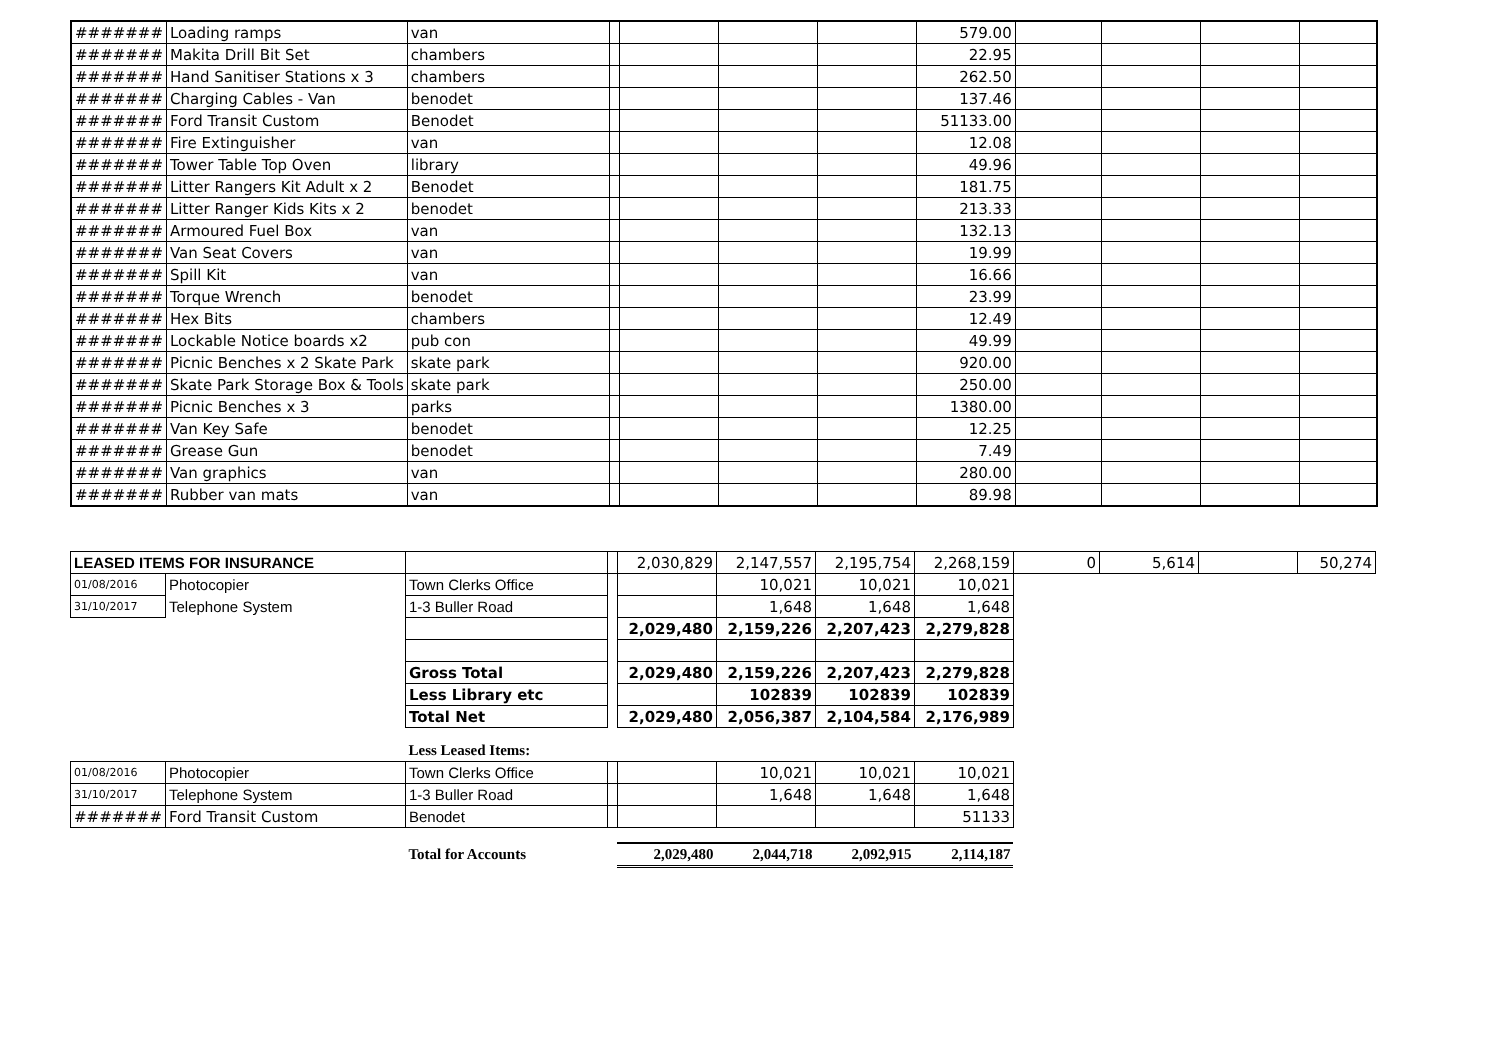| ####### | Loading ramps | van | | | | | 579.00 | | | | |
| ####### | Makita Drill Bit Set | chambers | | | | | 22.95 | | | | |
| ####### | Hand Sanitiser Stations x 3 | chambers | | | | | 262.50 | | | | |
| ####### | Charging Cables - Van | benodet | | | | | 137.46 | | | | |
| ####### | Ford Transit Custom | Benodet | | | | | 51133.00 | | | | |
| ####### | Fire Extinguisher | van | | | | | 12.08 | | | | |
| ####### | Tower Table Top Oven | library | | | | | 49.96 | | | | |
| ####### | Litter Rangers Kit Adult x 2 | Benodet | | | | | 181.75 | | | | |
| ####### | Litter Ranger Kids Kits x 2 | benodet | | | | | 213.33 | | | | |
| ####### | Armoured Fuel Box | van | | | | | 132.13 | | | | |
| ####### | Van Seat Covers | van | | | | | 19.99 | | | | |
| ####### | Spill Kit | van | | | | | 16.66 | | | | |
| ####### | Torque Wrench | benodet | | | | | 23.99 | | | | |
| ####### | Hex Bits | chambers | | | | | 12.49 | | | | |
| ####### | Lockable Notice boards x2 | pub con | | | | | 49.99 | | | | |
| ####### | Picnic Benches x 2 Skate Park | skate park | | | | | 920.00 | | | | |
| ####### | Skate Park Storage Box & Tools | skate park | | | | | 250.00 | | | | |
| ####### | Picnic Benches x 3 | parks | | | | | 1380.00 | | | | |
| ####### | Van Key Safe | benodet | | | | | 12.25 | | | | |
| ####### | Grease Gun | benodet | | | | | 7.49 | | | | |
| ####### | Van graphics | van | | | | | 280.00 | | | | |
| ####### | Rubber van mats | van | | | | | 89.98 | | | | |
| LEASED ITEMS FOR INSURANCE | | | | 2,030,829 | 2,147,557 | 2,195,754 | 2,268,159 | 0 | 5,614 | | 50,274 |
| 01/08/2016 | Photocopier | Town Clerks Office | | | 10,021 | 10,021 | 10,021 | | | | |
| 31/10/2017 | Telephone System | 1-3 Buller Road | | | 1,648 | 1,648 | 1,648 | | | | |
| | | | | 2,029,480 | 2,159,226 | 2,207,423 | 2,279,828 | | | | |
| | | Gross Total | | 2,029,480 | 2,159,226 | 2,207,423 | 2,279,828 | | | | |
| | | Less Library etc | | | 102839 | 102839 | 102839 | | | | |
| | | Total Net | | 2,029,480 | 2,056,387 | 2,104,584 | 2,176,989 | | | | |
| | | Less Leased Items: | | | | | | | | | |
| 01/08/2016 | Photocopier | Town Clerks Office | | | 10,021 | 10,021 | 10,021 | | | | |
| 31/10/2017 | Telephone System | 1-3 Buller Road | | | 1,648 | 1,648 | 1,648 | | | | |
| ####### | Ford Transit Custom | Benodet | | | | | 51133 | | | | |
| | | Total for Accounts | | 2,029,480 | 2,044,718 | 2,092,915 | 2,114,187 | | | | |